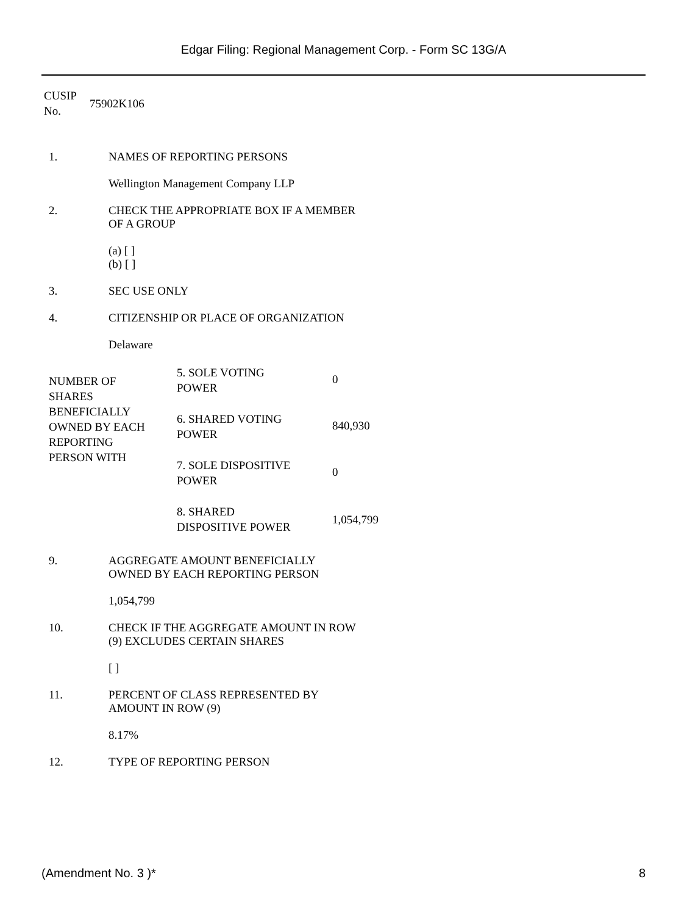Edgar Filing: Regional Management Corp. - Form SC 13G/A
| CUSIP No. | 75902K106 |
1. NAMES OF REPORTING PERSONS
Wellington Management Company LLP
2. CHECK THE APPROPRIATE BOX IF A MEMBER
OF A GROUP
(a) [ ]
(b) [ ]
3. SEC USE ONLY
4. CITIZENSHIP OR PLACE OF ORGANIZATION
Delaware
| NUMBER OF SHARES BENEFICIALLY OWNED BY EACH REPORTING PERSON WITH | 5. SOLE VOTING POWER | 0 |
| | 6. SHARED VOTING POWER | 840,930 |
| | 7. SOLE DISPOSITIVE POWER | 0 |
| | 8. SHARED DISPOSITIVE POWER | 1,054,799 |
9. AGGREGATE AMOUNT BENEFICIALLY
OWNED BY EACH REPORTING PERSON
1,054,799
10. CHECK IF THE AGGREGATE AMOUNT IN ROW
(9) EXCLUDES CERTAIN SHARES
[ ]
11. PERCENT OF CLASS REPRESENTED BY
AMOUNT IN ROW (9)
8.17%
12. TYPE OF REPORTING PERSON
(Amendment No. 3 )* 8